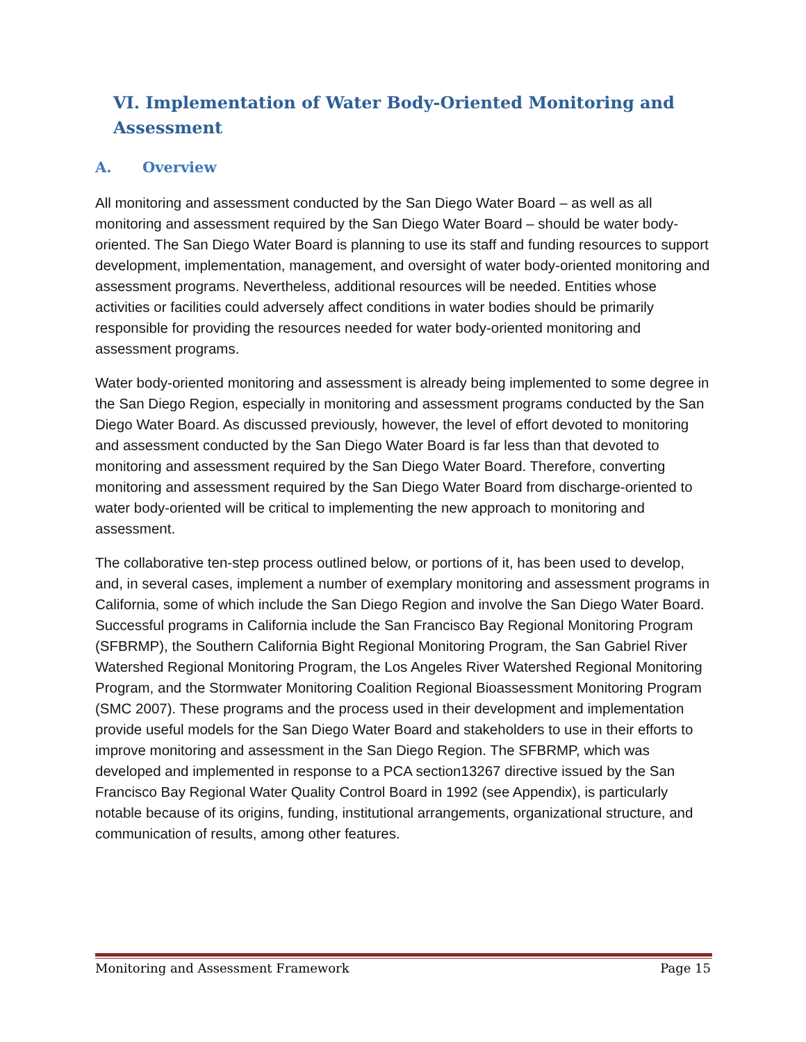VI. Implementation of Water Body-Oriented Monitoring and Assessment
A. Overview
All monitoring and assessment conducted by the San Diego Water Board – as well as all monitoring and assessment required by the San Diego Water Board – should be water body-oriented. The San Diego Water Board is planning to use its staff and funding resources to support development, implementation, management, and oversight of water body-oriented monitoring and assessment programs. Nevertheless, additional resources will be needed. Entities whose activities or facilities could adversely affect conditions in water bodies should be primarily responsible for providing the resources needed for water body-oriented monitoring and assessment programs.
Water body-oriented monitoring and assessment is already being implemented to some degree in the San Diego Region, especially in monitoring and assessment programs conducted by the San Diego Water Board. As discussed previously, however, the level of effort devoted to monitoring and assessment conducted by the San Diego Water Board is far less than that devoted to monitoring and assessment required by the San Diego Water Board. Therefore, converting monitoring and assessment required by the San Diego Water Board from discharge-oriented to water body-oriented will be critical to implementing the new approach to monitoring and assessment.
The collaborative ten-step process outlined below, or portions of it, has been used to develop, and, in several cases, implement a number of exemplary monitoring and assessment programs in California, some of which include the San Diego Region and involve the San Diego Water Board. Successful programs in California include the San Francisco Bay Regional Monitoring Program (SFBRMP), the Southern California Bight Regional Monitoring Program, the San Gabriel River Watershed Regional Monitoring Program, the Los Angeles River Watershed Regional Monitoring Program, and the Stormwater Monitoring Coalition Regional Bioassessment Monitoring Program (SMC 2007). These programs and the process used in their development and implementation provide useful models for the San Diego Water Board and stakeholders to use in their efforts to improve monitoring and assessment in the San Diego Region. The SFBRMP, which was developed and implemented in response to a PCA section13267 directive issued by the San Francisco Bay Regional Water Quality Control Board in 1992 (see Appendix), is particularly notable because of its origins, funding, institutional arrangements, organizational structure, and communication of results, among other features.
Monitoring and Assessment Framework Page 15